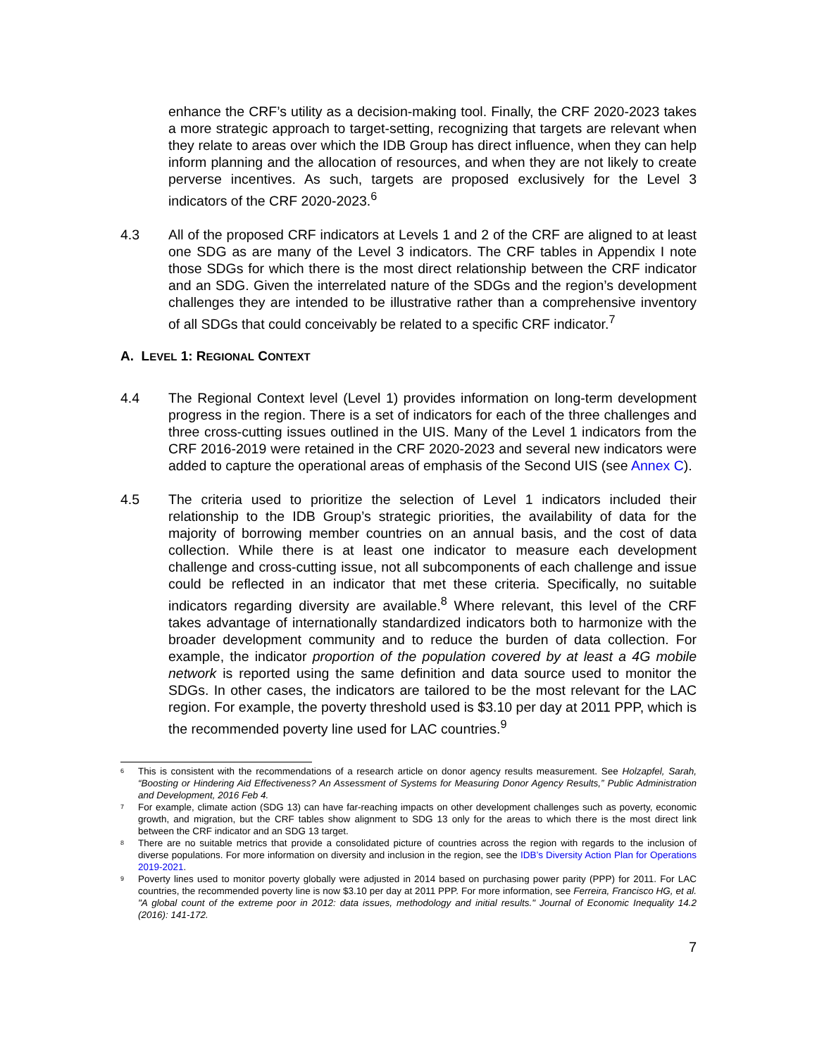enhance the CRF’s utility as a decision-making tool. Finally, the CRF 2020-2023 takes a more strategic approach to target-setting, recognizing that targets are relevant when they relate to areas over which the IDB Group has direct influence, when they can help inform planning and the allocation of resources, and when they are not likely to create perverse incentives. As such, targets are proposed exclusively for the Level 3 indicators of the CRF 2020-2023.<sup>6</sup>
4.3 All of the proposed CRF indicators at Levels 1 and 2 of the CRF are aligned to at least one SDG as are many of the Level 3 indicators. The CRF tables in Appendix I note those SDGs for which there is the most direct relationship between the CRF indicator and an SDG. Given the interrelated nature of the SDGs and the region’s development challenges they are intended to be illustrative rather than a comprehensive inventory of all SDGs that could conceivably be related to a specific CRF indicator.<sup>7</sup>
A. LEVEL 1: REGIONAL CONTEXT
4.4 The Regional Context level (Level 1) provides information on long-term development progress in the region. There is a set of indicators for each of the three challenges and three cross-cutting issues outlined in the UIS. Many of the Level 1 indicators from the CRF 2016-2019 were retained in the CRF 2020-2023 and several new indicators were added to capture the operational areas of emphasis of the Second UIS (see Annex C).
4.5 The criteria used to prioritize the selection of Level 1 indicators included their relationship to the IDB Group’s strategic priorities, the availability of data for the majority of borrowing member countries on an annual basis, and the cost of data collection. While there is at least one indicator to measure each development challenge and cross-cutting issue, not all subcomponents of each challenge and issue could be reflected in an indicator that met these criteria. Specifically, no suitable indicators regarding diversity are available.<sup>8</sup> Where relevant, this level of the CRF takes advantage of internationally standardized indicators both to harmonize with the broader development community and to reduce the burden of data collection. For example, the indicator proportion of the population covered by at least a 4G mobile network is reported using the same definition and data source used to monitor the SDGs. In other cases, the indicators are tailored to be the most relevant for the LAC region. For example, the poverty threshold used is $3.10 per day at 2011 PPP, which is the recommended poverty line used for LAC countries.<sup>9</sup>
6
This is consistent with the recommendations of a research article on donor agency results measurement. See Holzapfel, Sarah, “Boosting or Hindering Aid Effectiveness? An Assessment of Systems for Measuring Donor Agency Results,” Public Administration and Development, 2016 Feb 4.
7
For example, climate action (SDG 13) can have far-reaching impacts on other development challenges such as poverty, economic growth, and migration, but the CRF tables show alignment to SDG 13 only for the areas to which there is the most direct link between the CRF indicator and an SDG 13 target.
8
There are no suitable metrics that provide a consolidated picture of countries across the region with regards to the inclusion of diverse populations. For more information on diversity and inclusion in the region, see the IDB’s Diversity Action Plan for Operations 2019-2021.
9
Poverty lines used to monitor poverty globally were adjusted in 2014 based on purchasing power parity (PPP) for 2011. For LAC countries, the recommended poverty line is now $3.10 per day at 2011 PPP. For more information, see Ferreira, Francisco HG, et al. "A global count of the extreme poor in 2012: data issues, methodology and initial results." Journal of Economic Inequality 14.2 (2016): 141-172.
7